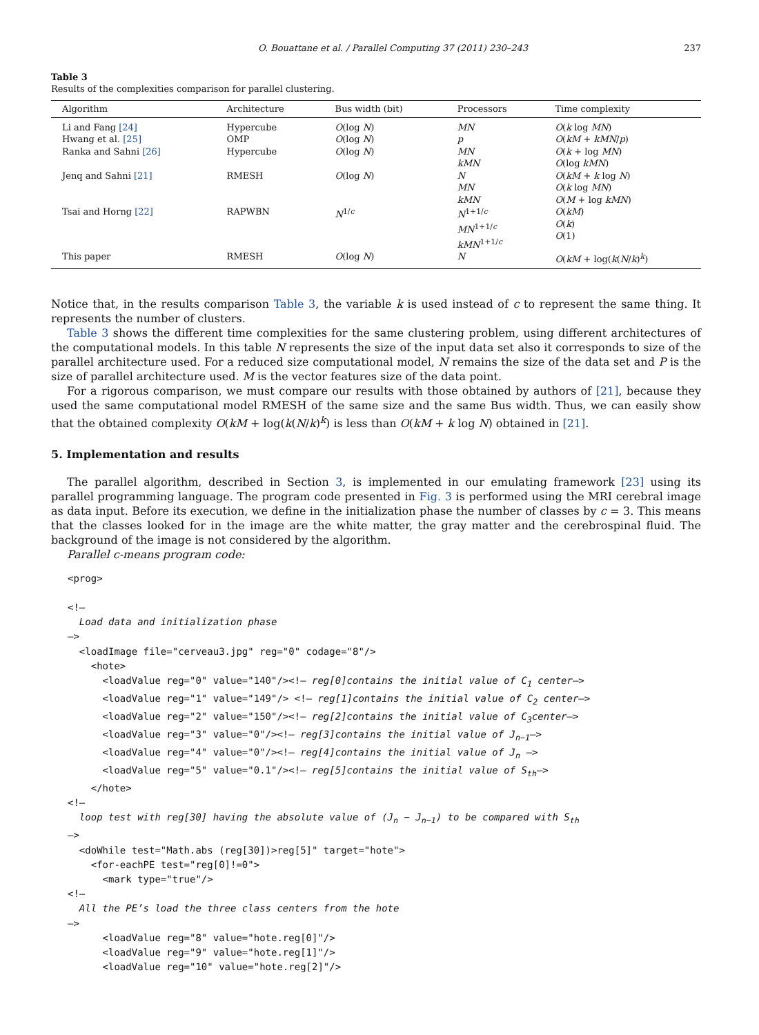O. Bouattane et al. / Parallel Computing 37 (2011) 230–243 237
Table 3
Results of the complexities comparison for parallel clustering.
| Algorithm | Architecture | Bus width (bit) | Processors | Time complexity |
| --- | --- | --- | --- | --- |
| Li and Fang [24] | Hypercube | O (log N ) | MN | O ( k log MN ) |
| Hwang et al. [25] | OMP | O (log N ) | p | O ( kM + kMN / p ) |
| Ranka and Sahni [26] | Hypercube | O (log N ) | MN kMN | O ( k + log MN ) O (log kMN ) |
| Jenq and Sahni [21] | RMESH | O (log N ) | N MN kMN | O ( kM + k log N ) O ( k log MN ) O ( M + log kMN ) |
| Tsai and Horng [22] | RAPWBN | N<sup>1/c</sup> | N<sup>1+1/c</sup> MN<sup>1+1/c</sup> kMN<sup>1+1/c</sup> | O ( kM ) O ( k ) O (1) |
| This paper | RMESH | O (log N ) | N | O ( kM + log( k ( N / k )<sup>k</sup>) |
Notice that, in the results comparison Table 3, the variable k is used instead of c to represent the same thing. It represents the number of clusters.
Table 3 shows the different time complexities for the same clustering problem, using different architectures of the computational models. In this table N represents the size of the input data set also it corresponds to size of the parallel architecture used. For a reduced size computational model, N remains the size of the data set and P is the size of parallel architecture used. M is the vector features size of the data point.
For a rigorous comparison, we must compare our results with those obtained by authors of [21], because they used the same computational model RMESH of the same size and the same Bus width. Thus, we can easily show that the obtained complexity O(kM + log(k(N/k)<sup>k</sup>) is less than O(kM + k log N) obtained in [21].
5. Implementation and results
The parallel algorithm, described in Section 3, is implemented in our emulating framework [23] using its parallel programming language. The program code presented in Fig. 3 is performed using the MRI cerebral image as data input. Before its execution, we define in the initialization phase the number of classes by c = 3. This means that the classes looked for in the image are the white matter, the gray matter and the cerebrospinal fluid. The background of the image is not considered by the algorithm.
Parallel c-means program code:
<prog>

<!–
  Load data and initialization phase
–>
  <loadImage file="cerveau3.jpg" reg="0" codage="8"/>
    <hote>
      <loadValue reg="0" value="140"/><!– reg[0]contains the initial value of C1 center–>
      <loadValue reg="1" value="149"/> <!– reg[1]contains the initial value of C2 center–>
      <loadValue reg="2" value="150"/><!– reg[2]contains the initial value of C3center–>
      <loadValue reg="3" value="0"/><!– reg[3]contains the initial value of Jn−1–>
      <loadValue reg="4" value="0"/><!– reg[4]contains the initial value of Jn –>
      <loadValue reg="5" value="0.1"/><!– reg[5]contains the initial value of Sth–>
    </hote>
<!–
  loop test with reg[30] having the absolute value of (Jn − Jn−1) to be compared with Sth
–>
  <doWhile test="Math.abs (reg[30])>reg[5]" target="hote">
    <for-eachPE test="reg[0]!=0">
      <mark type="true"/>
<!–
  All the PE’s load the three class centers from the hote
–>
      <loadValue reg="8" value="hote.reg[0]"/>
      <loadValue reg="9" value="hote.reg[1]"/>
      <loadValue reg="10" value="hote.reg[2]"/>